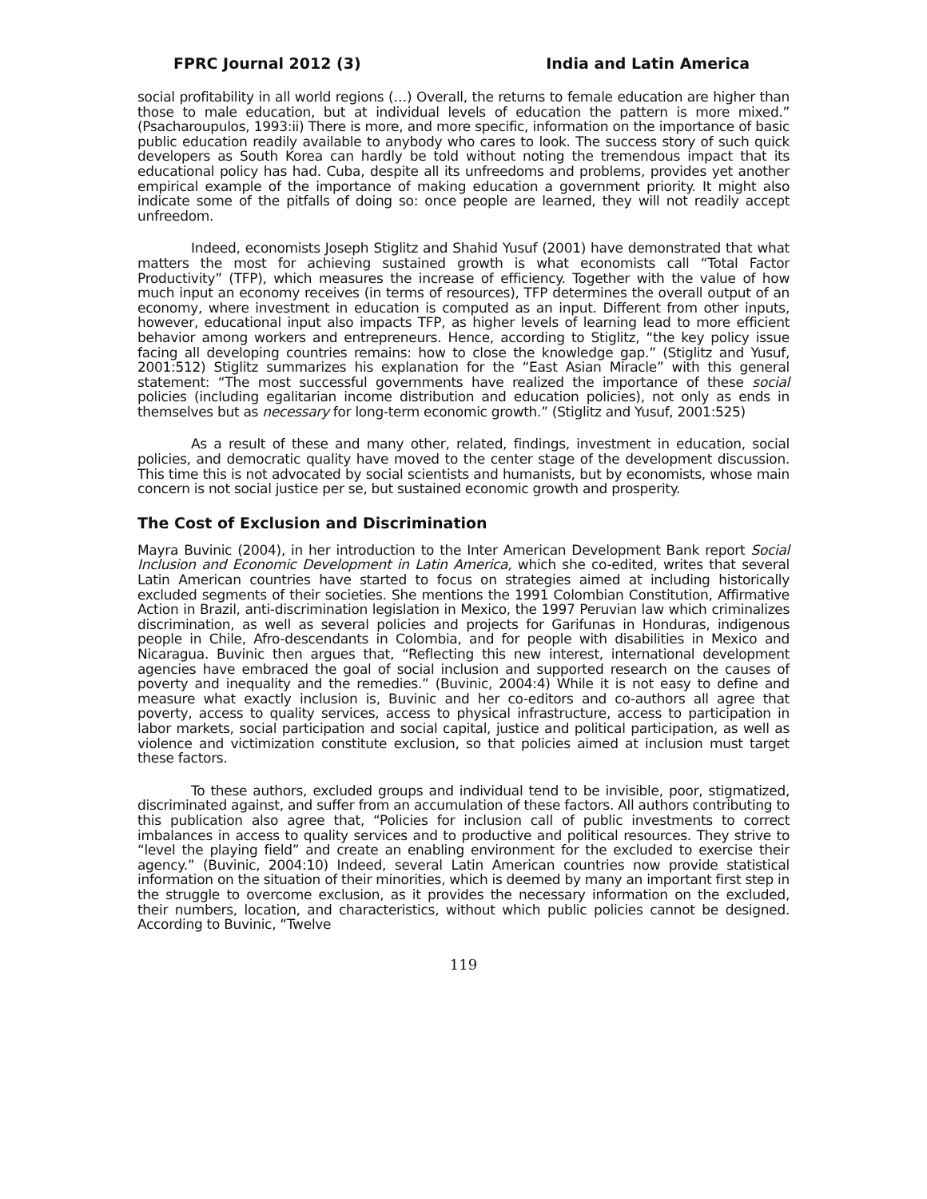FPRC Journal 2012 (3) India and Latin America
social profitability in all world regions (…) Overall, the returns to female education are higher than those to male education, but at individual levels of education the pattern is more mixed.” (Psacharoupulos, 1993:ii) There is more, and more specific, information on the importance of basic public education readily available to anybody who cares to look. The success story of such quick developers as South Korea can hardly be told without noting the tremendous impact that its educational policy has had. Cuba, despite all its unfreedoms and problems, provides yet another empirical example of the importance of making education a government priority. It might also indicate some of the pitfalls of doing so: once people are learned, they will not readily accept unfreedom.
Indeed, economists Joseph Stiglitz and Shahid Yusuf (2001) have demonstrated that what matters the most for achieving sustained growth is what economists call “Total Factor Productivity” (TFP), which measures the increase of efficiency. Together with the value of how much input an economy receives (in terms of resources), TFP determines the overall output of an economy, where investment in education is computed as an input. Different from other inputs, however, educational input also impacts TFP, as higher levels of learning lead to more efficient behavior among workers and entrepreneurs. Hence, according to Stiglitz, “the key policy issue facing all developing countries remains: how to close the knowledge gap.” (Stiglitz and Yusuf, 2001:512) Stiglitz summarizes his explanation for the “East Asian Miracle” with this general statement: “The most successful governments have realized the importance of these social policies (including egalitarian income distribution and education policies), not only as ends in themselves but as necessary for long-term economic growth.” (Stiglitz and Yusuf, 2001:525)
As a result of these and many other, related, findings, investment in education, social policies, and democratic quality have moved to the center stage of the development discussion. This time this is not advocated by social scientists and humanists, but by economists, whose main concern is not social justice per se, but sustained economic growth and prosperity.
The Cost of Exclusion and Discrimination
Mayra Buvinic (2004), in her introduction to the Inter American Development Bank report Social Inclusion and Economic Development in Latin America, which she co-edited, writes that several Latin American countries have started to focus on strategies aimed at including historically excluded segments of their societies. She mentions the 1991 Colombian Constitution, Affirmative Action in Brazil, anti-discrimination legislation in Mexico, the 1997 Peruvian law which criminalizes discrimination, as well as several policies and projects for Garifunas in Honduras, indigenous people in Chile, Afro-descendants in Colombia, and for people with disabilities in Mexico and Nicaragua. Buvinic then argues that, “Reflecting this new interest, international development agencies have embraced the goal of social inclusion and supported research on the causes of poverty and inequality and the remedies.” (Buvinic, 2004:4) While it is not easy to define and measure what exactly inclusion is, Buvinic and her co-editors and co-authors all agree that poverty, access to quality services, access to physical infrastructure, access to participation in labor markets, social participation and social capital, justice and political participation, as well as violence and victimization constitute exclusion, so that policies aimed at inclusion must target these factors.
To these authors, excluded groups and individual tend to be invisible, poor, stigmatized, discriminated against, and suffer from an accumulation of these factors. All authors contributing to this publication also agree that, “Policies for inclusion call of public investments to correct imbalances in access to quality services and to productive and political resources. They strive to “level the playing field” and create an enabling environment for the excluded to exercise their agency.” (Buvinic, 2004:10) Indeed, several Latin American countries now provide statistical information on the situation of their minorities, which is deemed by many an important first step in the struggle to overcome exclusion, as it provides the necessary information on the excluded, their numbers, location, and characteristics, without which public policies cannot be designed. According to Buvinic, “Twelve
119